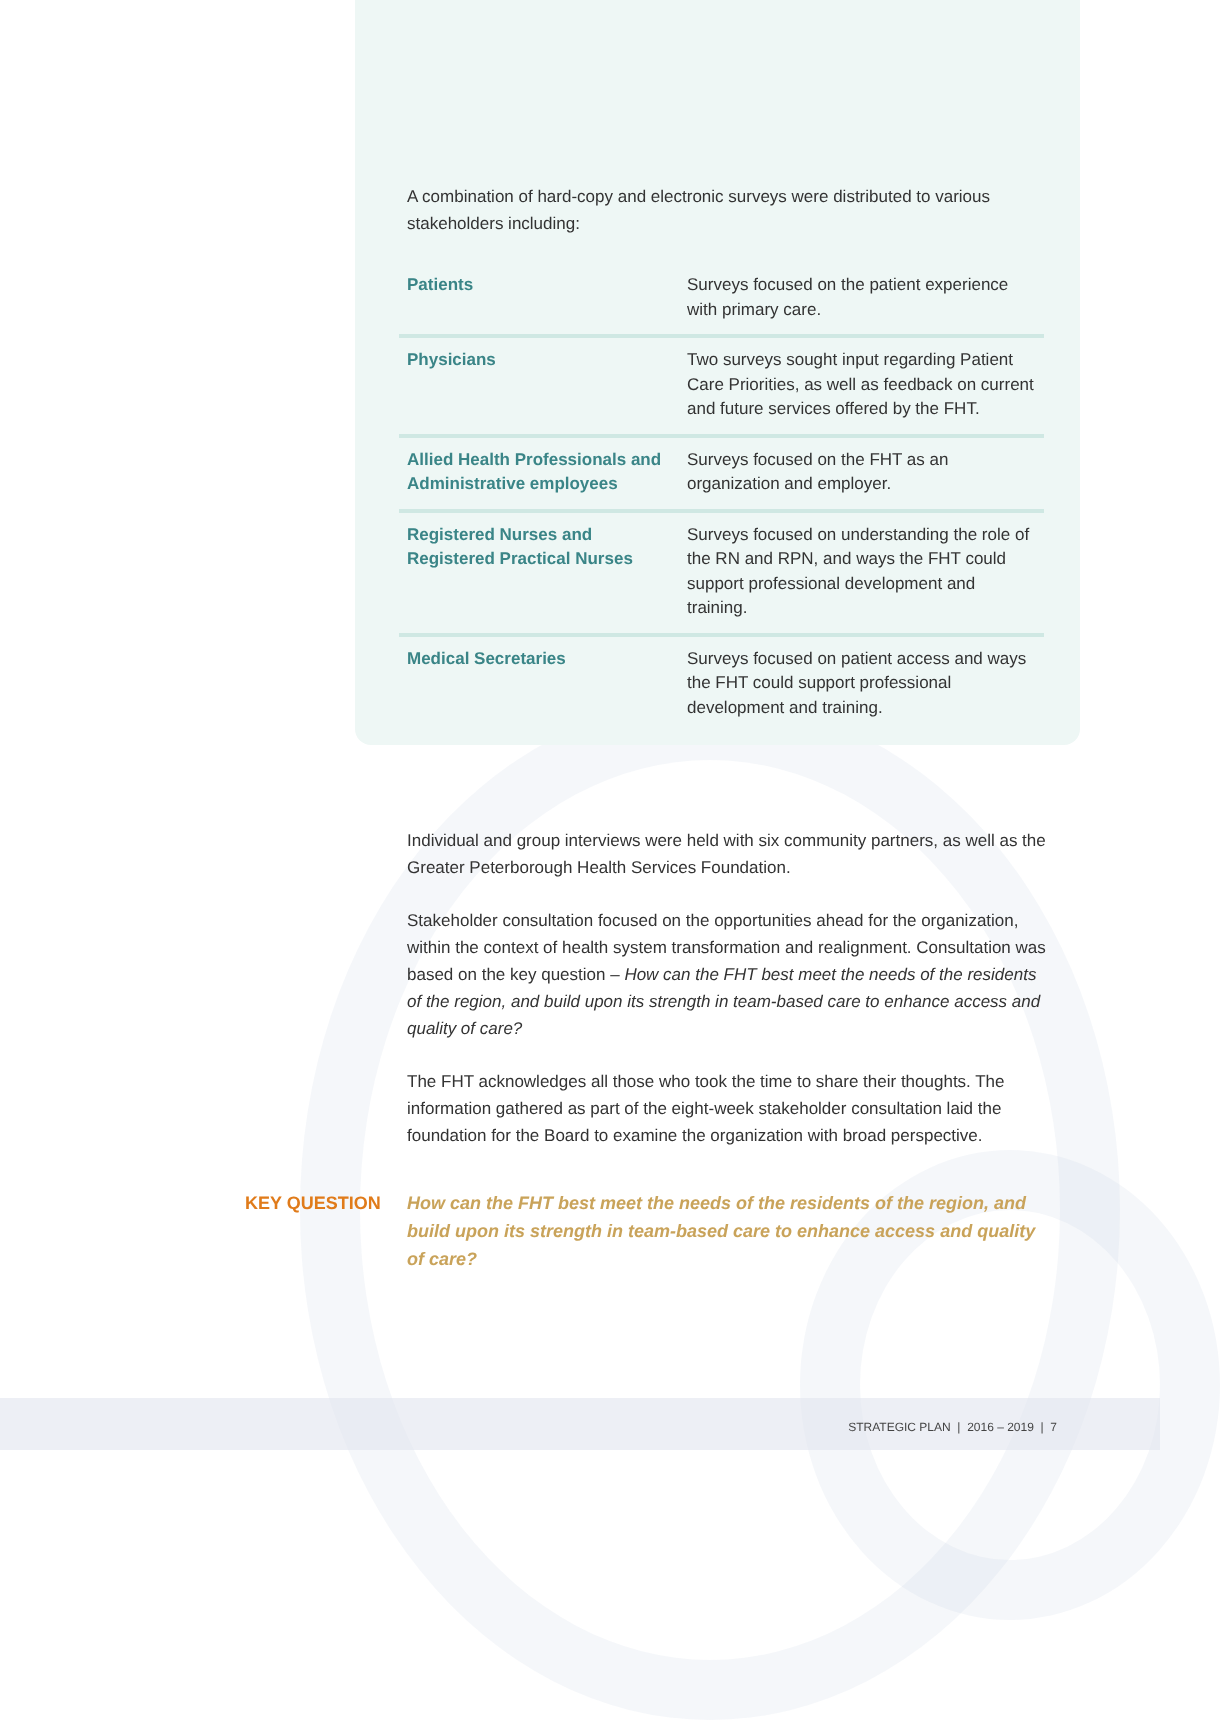A combination of hard-copy and electronic surveys were distributed to various stakeholders including:
| Patients | Surveys focused on the patient experience with primary care. |
| Physicians | Two surveys sought input regarding Patient Care Priorities, as well as feedback on current and future services offered by the FHT. |
| Allied Health Professionals and Administrative employees | Surveys focused on the FHT as an organization and employer. |
| Registered Nurses and Registered Practical Nurses | Surveys focused on understanding the role of the RN and RPN, and ways the FHT could support professional development and training. |
| Medical Secretaries | Surveys focused on patient access and ways the FHT could support professional development and training. |
Individual and group interviews were held with six community partners, as well as the Greater Peterborough Health Services Foundation.
Stakeholder consultation focused on the opportunities ahead for the organization, within the context of health system transformation and realignment. Consultation was based on the key question – How can the FHT best meet the needs of the residents of the region, and build upon its strength in team-based care to enhance access and quality of care?
The FHT acknowledges all those who took the time to share their thoughts. The information gathered as part of the eight-week stakeholder consultation laid the foundation for the Board to examine the organization with broad perspective.
KEY QUESTION How can the FHT best meet the needs of the residents of the region, and build upon its strength in team-based care to enhance access and quality of care?
STRATEGIC PLAN | 2016 – 2019 | 7